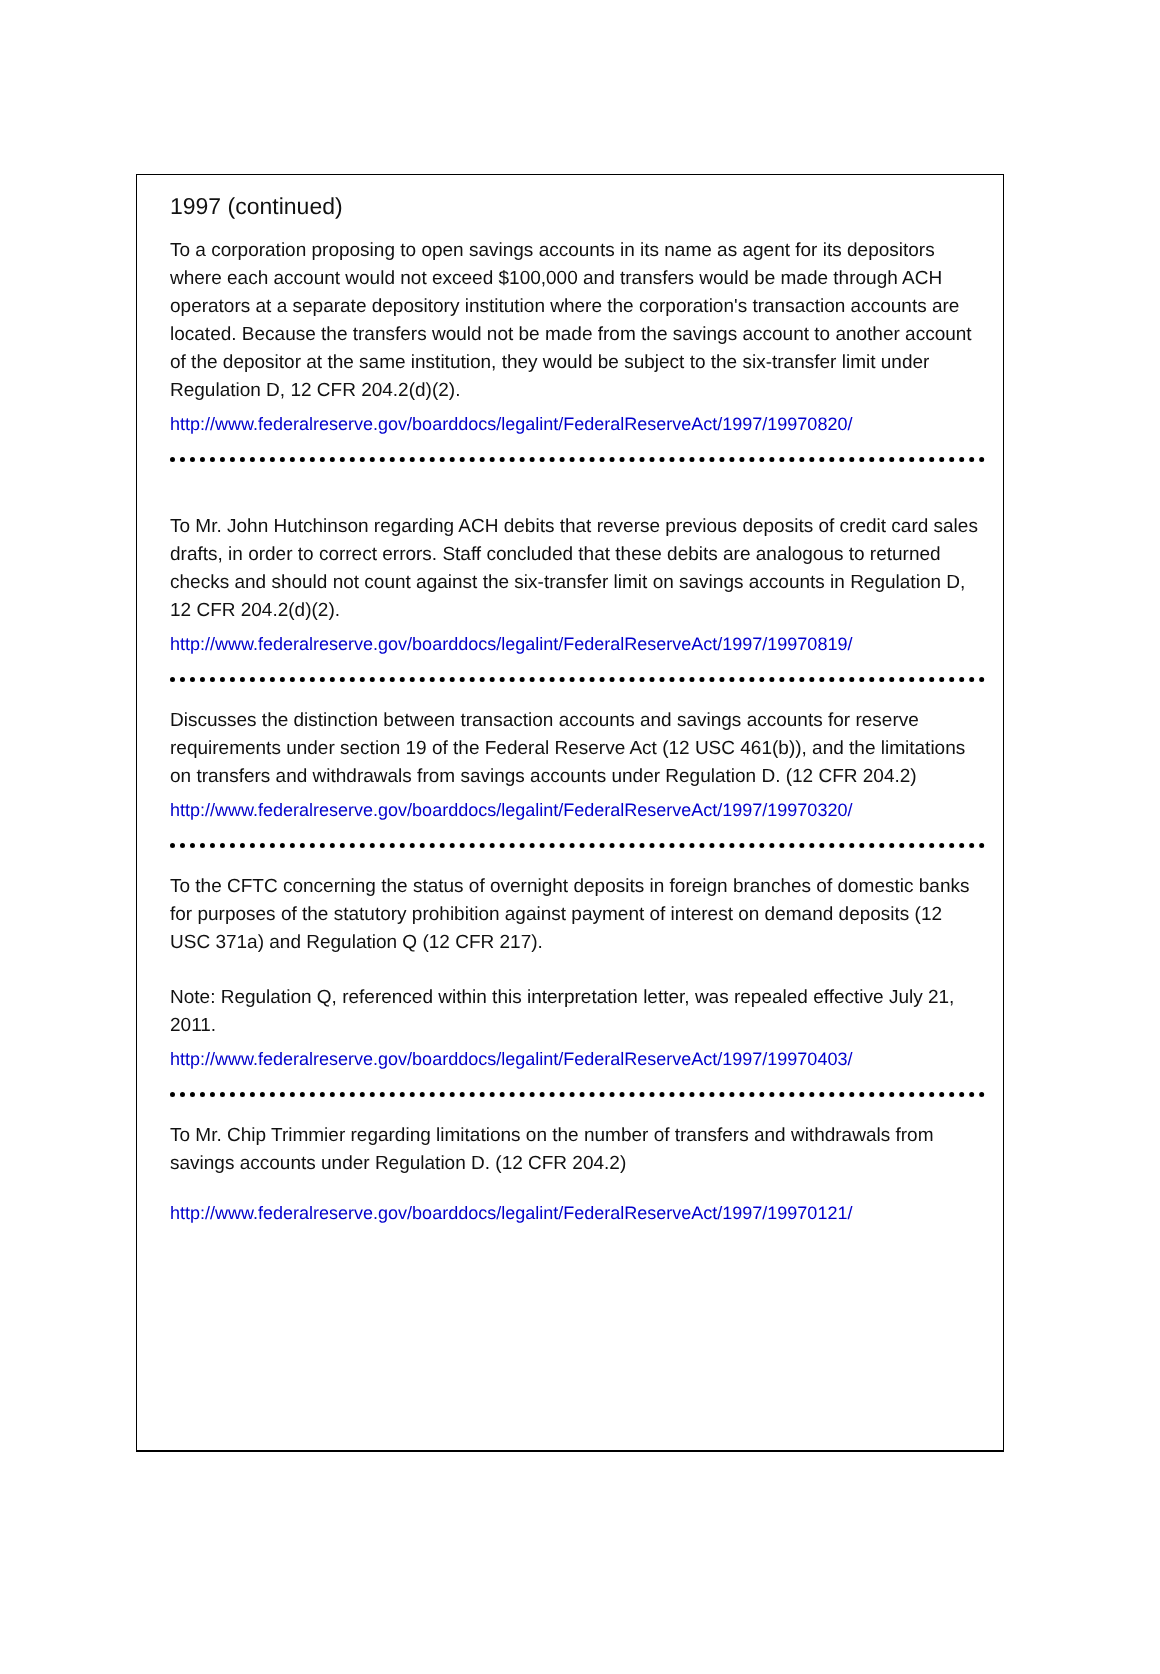1997 (continued)
To a corporation proposing to open savings accounts in its name as agent for its depositors where each account would not exceed $100,000 and transfers would be made through ACH operators at a separate depository institution where the corporation's transaction accounts are located. Because the transfers would not be made from the savings account to another account of the depositor at the same institution, they would be subject to the six-transfer limit under Regulation D, 12 CFR 204.2(d)(2).
http://www.federalreserve.gov/boarddocs/legalint/FederalReserveAct/1997/19970820/
To Mr. John Hutchinson regarding ACH debits that reverse previous deposits of credit card sales drafts, in order to correct errors. Staff concluded that these debits are analogous to returned checks and should not count against the six-transfer limit on savings accounts in Regulation D, 12 CFR 204.2(d)(2).
http://www.federalreserve.gov/boarddocs/legalint/FederalReserveAct/1997/19970819/
Discusses the distinction between transaction accounts and savings accounts for reserve requirements under section 19 of the Federal Reserve Act (12 USC 461(b)), and the limitations on transfers and withdrawals from savings accounts under Regulation D. (12 CFR 204.2)
http://www.federalreserve.gov/boarddocs/legalint/FederalReserveAct/1997/19970320/
To the CFTC concerning the status of overnight deposits in foreign branches of domestic banks for purposes of the statutory prohibition against payment of interest on demand deposits (12 USC 371a) and Regulation Q (12 CFR 217).
Note: Regulation Q, referenced within this interpretation letter, was repealed effective July 21, 2011.
http://www.federalreserve.gov/boarddocs/legalint/FederalReserveAct/1997/19970403/
To Mr. Chip Trimmier regarding limitations on the number of transfers and withdrawals from savings accounts under Regulation D. (12 CFR 204.2)
http://www.federalreserve.gov/boarddocs/legalint/FederalReserveAct/1997/19970121/